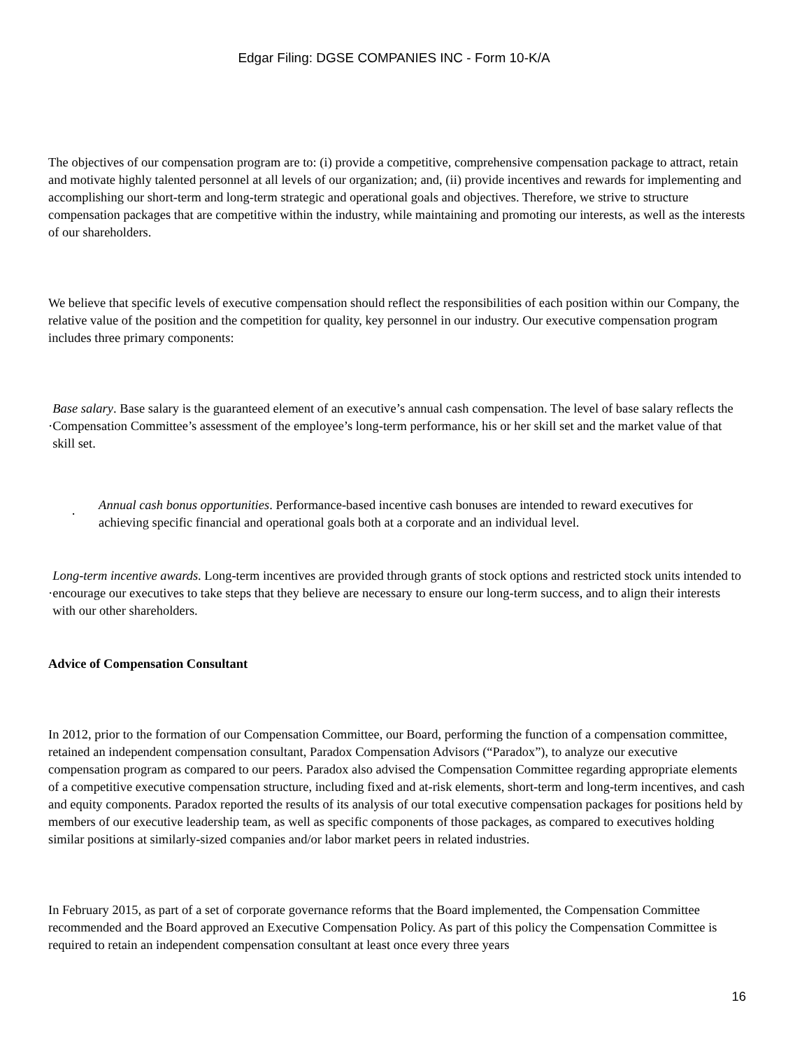Edgar Filing: DGSE COMPANIES INC - Form 10-K/A
The objectives of our compensation program are to: (i) provide a competitive, comprehensive compensation package to attract, retain and motivate highly talented personnel at all levels of our organization; and, (ii) provide incentives and rewards for implementing and accomplishing our short-term and long-term strategic and operational goals and objectives. Therefore, we strive to structure compensation packages that are competitive within the industry, while maintaining and promoting our interests, as well as the interests of our shareholders.
We believe that specific levels of executive compensation should reflect the responsibilities of each position within our Company, the relative value of the position and the competition for quality, key personnel in our industry. Our executive compensation program includes three primary components:
·
Base salary. Base salary is the guaranteed element of an executive’s annual cash compensation. The level of base salary reflects the Compensation Committee’s assessment of the employee’s long-term performance, his or her skill set and the market value of that skill set.
·
Annual cash bonus opportunities. Performance-based incentive cash bonuses are intended to reward executives for achieving specific financial and operational goals both at a corporate and an individual level.
·
Long-term incentive awards. Long-term incentives are provided through grants of stock options and restricted stock units intended to encourage our executives to take steps that they believe are necessary to ensure our long-term success, and to align their interests with our other shareholders.
Advice of Compensation Consultant
In 2012, prior to the formation of our Compensation Committee, our Board, performing the function of a compensation committee, retained an independent compensation consultant, Paradox Compensation Advisors (“Paradox”), to analyze our executive compensation program as compared to our peers. Paradox also advised the Compensation Committee regarding appropriate elements of a competitive executive compensation structure, including fixed and at-risk elements, short-term and long-term incentives, and cash and equity components. Paradox reported the results of its analysis of our total executive compensation packages for positions held by members of our executive leadership team, as well as specific components of those packages, as compared to executives holding similar positions at similarly-sized companies and/or labor market peers in related industries.
In February 2015, as part of a set of corporate governance reforms that the Board implemented, the Compensation Committee recommended and the Board approved an Executive Compensation Policy. As part of this policy the Compensation Committee is required to retain an independent compensation consultant at least once every three years
16